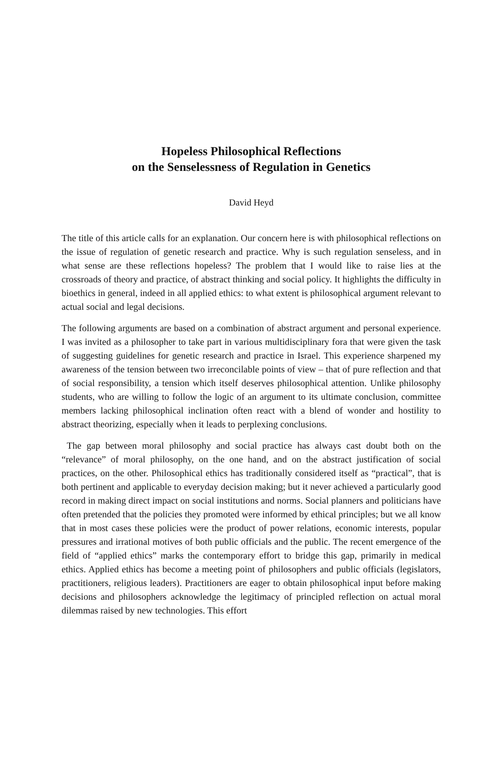Hopeless Philosophical Reflections
on the Senselessness of Regulation in Genetics
David Heyd
The title of this article calls for an explanation. Our concern here is with philosophical reflections on the issue of regulation of genetic research and practice. Why is such regulation senseless, and in what sense are these reflections hopeless? The problem that I would like to raise lies at the crossroads of theory and practice, of abstract thinking and social policy. It highlights the difficulty in bioethics in general, indeed in all applied ethics: to what extent is philosophical argument relevant to actual social and legal decisions.
The following arguments are based on a combination of abstract argument and personal experience. I was invited as a philosopher to take part in various multidisciplinary fora that were given the task of suggesting guidelines for genetic research and practice in Israel. This experience sharpened my awareness of the tension between two irreconcilable points of view – that of pure reflection and that of social responsibility, a tension which itself deserves philosophical attention. Unlike philosophy students, who are willing to follow the logic of an argument to its ultimate conclusion, committee members lacking philosophical inclination often react with a blend of wonder and hostility to abstract theorizing, especially when it leads to perplexing conclusions.
The gap between moral philosophy and social practice has always cast doubt both on the “relevance” of moral philosophy, on the one hand, and on the abstract justification of social practices, on the other. Philosophical ethics has traditionally considered itself as “practical”, that is both pertinent and applicable to everyday decision making; but it never achieved a particularly good record in making direct impact on social institutions and norms. Social planners and politicians have often pretended that the policies they promoted were informed by ethical principles; but we all know that in most cases these policies were the product of power relations, economic interests, popular pressures and irrational motives of both public officials and the public. The recent emergence of the field of “applied ethics” marks the contemporary effort to bridge this gap, primarily in medical ethics. Applied ethics has become a meeting point of philosophers and public officials (legislators, practitioners, religious leaders). Practitioners are eager to obtain philosophical input before making decisions and philosophers acknowledge the legitimacy of principled reflection on actual moral dilemmas raised by new technologies. This effort